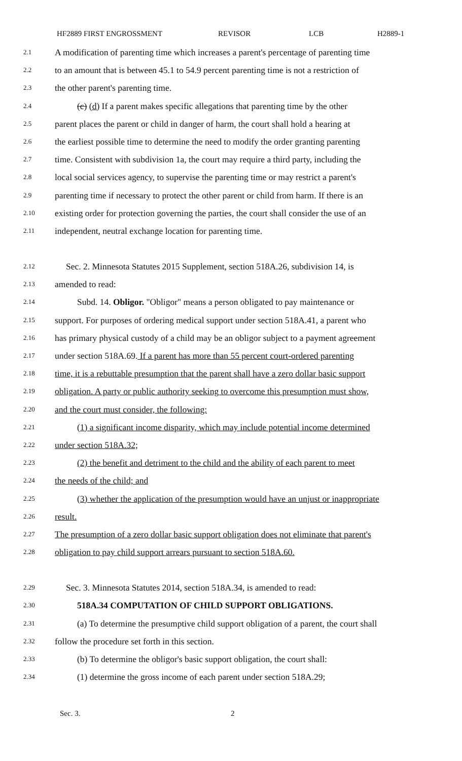HF2889 FIRST ENGROSSMENT REVISOR LCB H2889-1
2.1 A modification of parenting time which increases a parent's percentage of parenting time
2.2 to an amount that is between 45.1 to 54.9 percent parenting time is not a restriction of
2.3 the other parent's parenting time.
2.4 (c) (d) If a parent makes specific allegations that parenting time by the other
2.5 parent places the parent or child in danger of harm, the court shall hold a hearing at
2.6 the earliest possible time to determine the need to modify the order granting parenting
2.7 time. Consistent with subdivision 1a, the court may require a third party, including the
2.8 local social services agency, to supervise the parenting time or may restrict a parent's
2.9 parenting time if necessary to protect the other parent or child from harm. If there is an
2.10 existing order for protection governing the parties, the court shall consider the use of an
2.11 independent, neutral exchange location for parenting time.
2.12 Sec. 2. Minnesota Statutes 2015 Supplement, section 518A.26, subdivision 14, is
2.13 amended to read:
2.14 Subd. 14. Obligor. "Obligor" means a person obligated to pay maintenance or
2.15 support. For purposes of ordering medical support under section 518A.41, a parent who
2.16 has primary physical custody of a child may be an obligor subject to a payment agreement
2.17 under section 518A.69. If a parent has more than 55 percent court-ordered parenting
2.18 time, it is a rebuttable presumption that the parent shall have a zero dollar basic support
2.19 obligation. A party or public authority seeking to overcome this presumption must show,
2.20 and the court must consider, the following:
2.21 (1) a significant income disparity, which may include potential income determined
2.22 under section 518A.32;
2.23 (2) the benefit and detriment to the child and the ability of each parent to meet
2.24 the needs of the child; and
2.25 (3) whether the application of the presumption would have an unjust or inappropriate
2.26 result.
2.27 The presumption of a zero dollar basic support obligation does not eliminate that parent's
2.28 obligation to pay child support arrears pursuant to section 518A.60.
2.29 Sec. 3. Minnesota Statutes 2014, section 518A.34, is amended to read:
2.30 518A.34 COMPUTATION OF CHILD SUPPORT OBLIGATIONS.
2.31 (a) To determine the presumptive child support obligation of a parent, the court shall
2.32 follow the procedure set forth in this section.
2.33 (b) To determine the obligor's basic support obligation, the court shall:
2.34 (1) determine the gross income of each parent under section 518A.29;
Sec. 3. 2